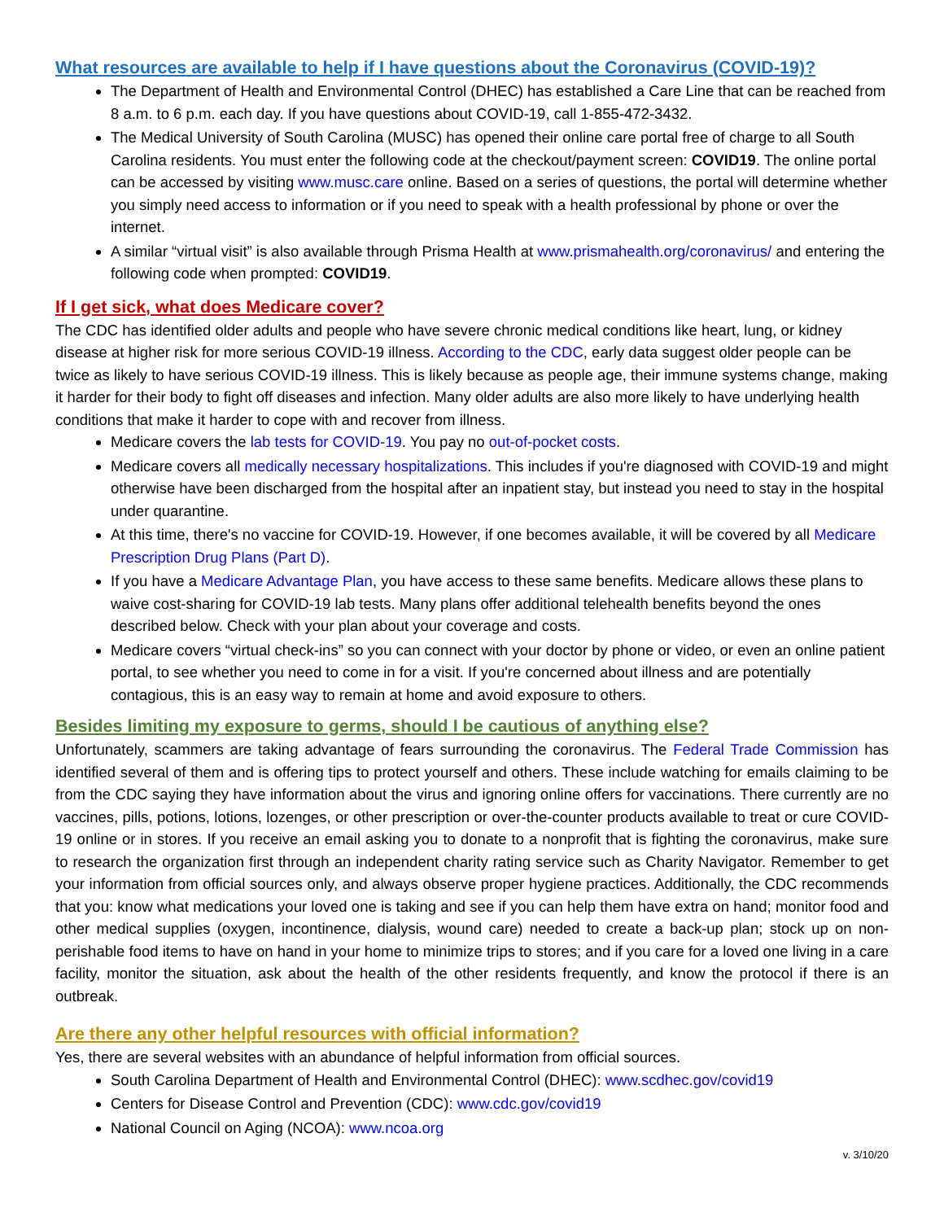What resources are available to help if I have questions about the Coronavirus (COVID-19)?
The Department of Health and Environmental Control (DHEC) has established a Care Line that can be reached from 8 a.m. to 6 p.m. each day. If you have questions about COVID-19, call 1-855-472-3432.
The Medical University of South Carolina (MUSC) has opened their online care portal free of charge to all South Carolina residents. You must enter the following code at the checkout/payment screen: COVID19. The online portal can be accessed by visiting www.musc.care online. Based on a series of questions, the portal will determine whether you simply need access to information or if you need to speak with a health professional by phone or over the internet.
A similar “virtual visit” is also available through Prisma Health at www.prismahealth.org/coronavirus/ and entering the following code when prompted: COVID19.
If I get sick, what does Medicare cover?
The CDC has identified older adults and people who have severe chronic medical conditions like heart, lung, or kidney disease at higher risk for more serious COVID-19 illness. According to the CDC, early data suggest older people can be twice as likely to have serious COVID-19 illness. This is likely because as people age, their immune systems change, making it harder for their body to fight off diseases and infection. Many older adults are also more likely to have underlying health conditions that make it harder to cope with and recover from illness.
Medicare covers the lab tests for COVID-19. You pay no out-of-pocket costs.
Medicare covers all medically necessary hospitalizations. This includes if you're diagnosed with COVID-19 and might otherwise have been discharged from the hospital after an inpatient stay, but instead you need to stay in the hospital under quarantine.
At this time, there's no vaccine for COVID-19. However, if one becomes available, it will be covered by all Medicare Prescription Drug Plans (Part D).
If you have a Medicare Advantage Plan, you have access to these same benefits. Medicare allows these plans to waive cost-sharing for COVID-19 lab tests. Many plans offer additional telehealth benefits beyond the ones described below. Check with your plan about your coverage and costs.
Medicare covers “virtual check-ins” so you can connect with your doctor by phone or video, or even an online patient portal, to see whether you need to come in for a visit. If you're concerned about illness and are potentially contagious, this is an easy way to remain at home and avoid exposure to others.
Besides limiting my exposure to germs, should I be cautious of anything else?
Unfortunately, scammers are taking advantage of fears surrounding the coronavirus. The Federal Trade Commission has identified several of them and is offering tips to protect yourself and others. These include watching for emails claiming to be from the CDC saying they have information about the virus and ignoring online offers for vaccinations. There currently are no vaccines, pills, potions, lotions, lozenges, or other prescription or over-the-counter products available to treat or cure COVID-19 online or in stores. If you receive an email asking you to donate to a nonprofit that is fighting the coronavirus, make sure to research the organization first through an independent charity rating service such as Charity Navigator. Remember to get your information from official sources only, and always observe proper hygiene practices. Additionally, the CDC recommends that you: know what medications your loved one is taking and see if you can help them have extra on hand; monitor food and other medical supplies (oxygen, incontinence, dialysis, wound care) needed to create a back-up plan; stock up on non-perishable food items to have on hand in your home to minimize trips to stores; and if you care for a loved one living in a care facility, monitor the situation, ask about the health of the other residents frequently, and know the protocol if there is an outbreak.
Are there any other helpful resources with official information?
Yes, there are several websites with an abundance of helpful information from official sources.
South Carolina Department of Health and Environmental Control (DHEC): www.scdhec.gov/covid19
Centers for Disease Control and Prevention (CDC): www.cdc.gov/covid19
National Council on Aging (NCOA): www.ncoa.org
v. 3/10/20